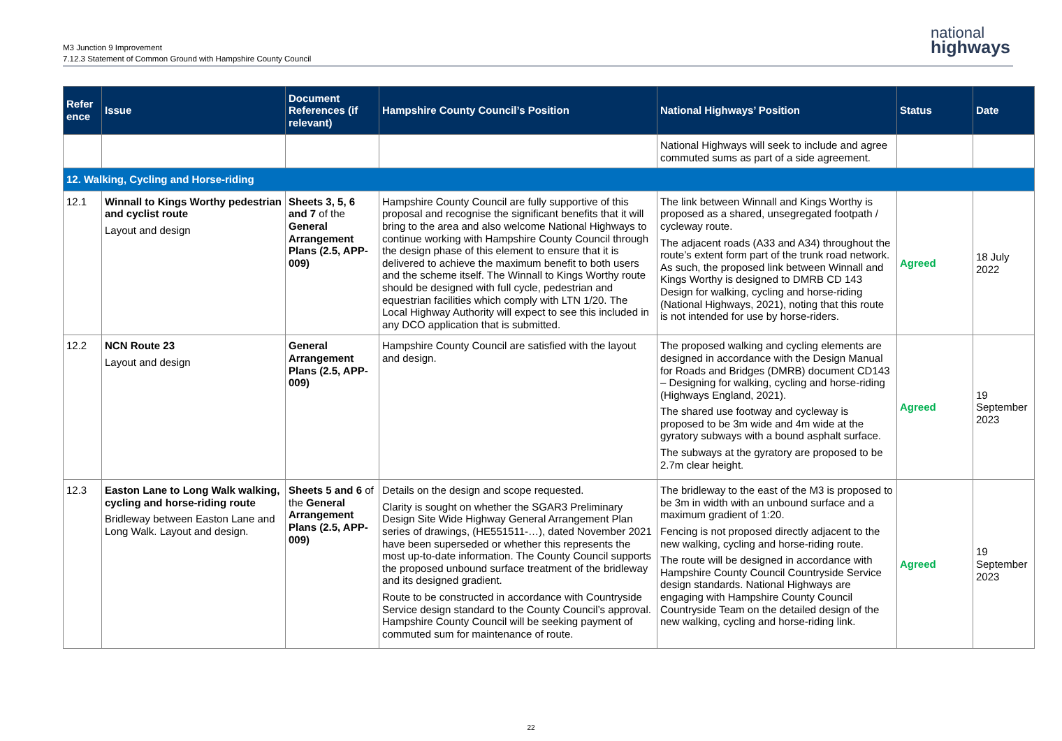M3 Junction 9 Improvement
7.12.3 Statement of Common Ground with Hampshire County Council
national
highways
| Refer ence | Issue | Document References (if relevant) | Hampshire County Council’s Position | National Highways’ Position | Status | Date |
| --- | --- | --- | --- | --- | --- | --- |
| | | | | National Highways will seek to include and agree commuted sums as part of a side agreement. | | |
| 12. Walking, Cycling and Horse-riding | | | | | | |
| 12.1 | Winnall to Kings Worthy pedestrian and cyclist route Layout and design | Sheets 3, 5, 6 and 7 of the General Arrangement Plans (2.5, APP-009) | Hampshire County Council are fully supportive of this proposal and recognise the significant benefits that it will bring to the area and also welcome National Highways to continue working with Hampshire County Council through the design phase of this element to ensure that it is delivered to achieve the maximum benefit to both users and the scheme itself. The Winnall to Kings Worthy route should be designed with full cycle, pedestrian and equestrian facilities which comply with LTN 1/20. The Local Highway Authority will expect to see this included in any DCO application that is submitted. | The link between Winnall and Kings Worthy is proposed as a shared, unsegregated footpath / cycleway route. The adjacent roads (A33 and A34) throughout the route’s extent form part of the trunk road network. As such, the proposed link between Winnall and Kings Worthy is designed to DMRB CD 143 Design for walking, cycling and horse-riding (National Highways, 2021), noting that this route is not intended for use by horse-riders. | Agreed | 18 July 2022 |
| 12.2 | NCN Route 23 Layout and design | General Arrangement Plans (2.5, APP-009) | Hampshire County Council are satisfied with the layout and design. | The proposed walking and cycling elements are designed in accordance with the Design Manual for Roads and Bridges (DMRB) document CD143 – Designing for walking, cycling and horse-riding (Highways England, 2021). The shared use footway and cycleway is proposed to be 3m wide and 4m wide at the gyratory subways with a bound asphalt surface. The subways at the gyratory are proposed to be 2.7m clear height. | Agreed | 19 September 2023 |
| 12.3 | Easton Lane to Long Walk walking, cycling and horse-riding route Bridleway between Easton Lane and Long Walk. Layout and design. | Sheets 5 and 6 of the General Arrangement Plans (2.5, APP-009) | Details on the design and scope requested. Clarity is sought on whether the SGAR3 Preliminary Design Site Wide Highway General Arrangement Plan series of drawings, (HE551511-…), dated November 2021 have been superseded or whether this represents the most up-to-date information. The County Council supports the proposed unbound surface treatment of the bridleway and its designed gradient. Route to be constructed in accordance with Countryside Service design standard to the County Council’s approval. Hampshire County Council will be seeking payment of commuted sum for maintenance of route. | The bridleway to the east of the M3 is proposed to be 3m in width with an unbound surface and a maximum gradient of 1:20. Fencing is not proposed directly adjacent to the new walking, cycling and horse-riding route. The route will be designed in accordance with Hampshire County Council Countryside Service design standards. National Highways are engaging with Hampshire County Council Countryside Team on the detailed design of the new walking, cycling and horse-riding link. | Agreed | 19 September 2023 |
22